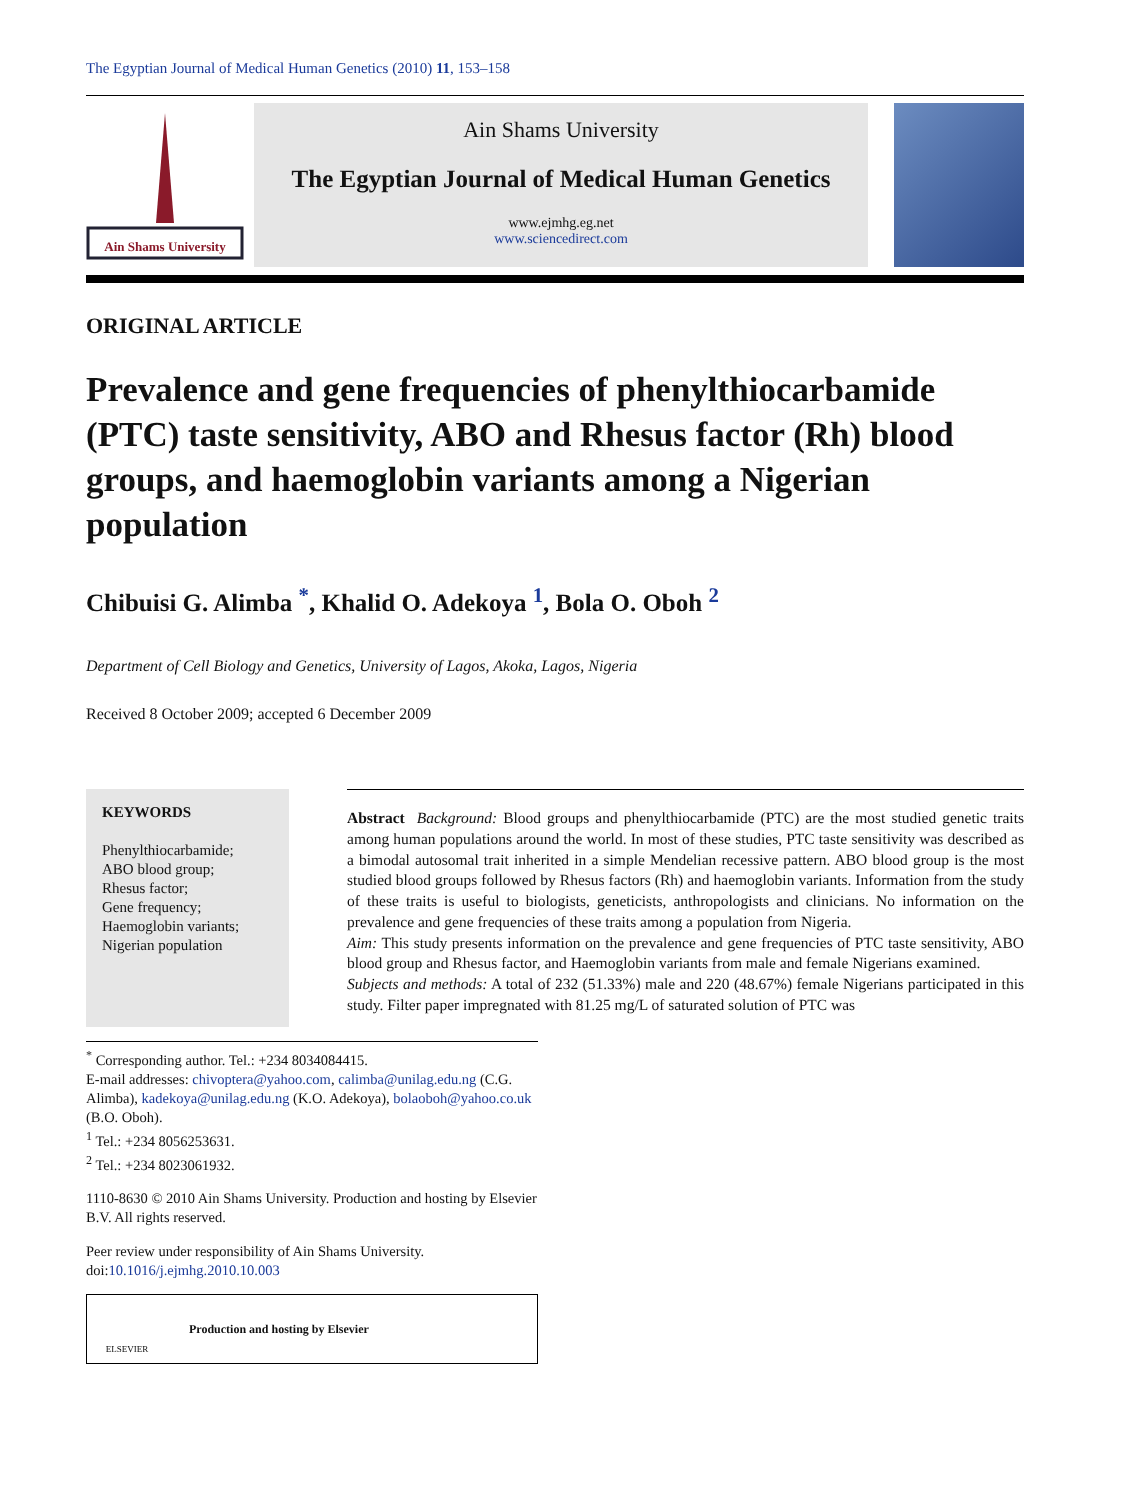The Egyptian Journal of Medical Human Genetics (2010) 11, 153–158
Ain Shams University
Ain Shams University
The Egyptian Journal of Medical Human Genetics
www.ejmhg.eg.net
www.sciencedirect.com
ORIGINAL ARTICLE
Prevalence and gene frequencies of phenylthiocarbamide (PTC) taste sensitivity, ABO and Rhesus factor (Rh) blood groups, and haemoglobin variants among a Nigerian population
Chibuisi G. Alimba <sup>*</sup>, Khalid O. Adekoya <sup>1</sup>, Bola O. Oboh <sup>2</sup>
Department of Cell Biology and Genetics, University of Lagos, Akoka, Lagos, Nigeria
Received 8 October 2009; accepted 6 December 2009
KEYWORDS
Phenylthiocarbamide;
ABO blood group;
Rhesus factor;
Gene frequency;
Haemoglobin variants;
Nigerian population
Abstract Background: Blood groups and phenylthiocarbamide (PTC) are the most studied genetic traits among human populations around the world. In most of these studies, PTC taste sensitivity was described as a bimodal autosomal trait inherited in a simple Mendelian recessive pattern. ABO blood group is the most studied blood groups followed by Rhesus factors (Rh) and haemoglobin variants. Information from the study of these traits is useful to biologists, geneticists, anthropologists and clinicians. No information on the prevalence and gene frequencies of these traits among a population from Nigeria.
Aim: This study presents information on the prevalence and gene frequencies of PTC taste sensitivity, ABO blood group and Rhesus factor, and Haemoglobin variants from male and female Nigerians examined.
Subjects and methods: A total of 232 (51.33%) male and 220 (48.67%) female Nigerians participated in this study. Filter paper impregnated with 81.25 mg/L of saturated solution of PTC was
<sup>*</sup> Corresponding author. Tel.: +234 8034084415.
E-mail addresses: chivoptera@yahoo.com, calimba@unilag.edu.ng (C.G. Alimba), kadekoya@unilag.edu.ng (K.O. Adekoya), bolaoboh@yahoo.co.uk (B.O. Oboh).
<sup>1</sup> Tel.: +234 8056253631.
<sup>2</sup> Tel.: +234 8023061932.
1110-8630 © 2010 Ain Shams University. Production and hosting by Elsevier B.V. All rights reserved.
Peer review under responsibility of Ain Shams University.
doi:10.1016/j.ejmhg.2010.10.003
ELSEVIER
Production and hosting by Elsevier